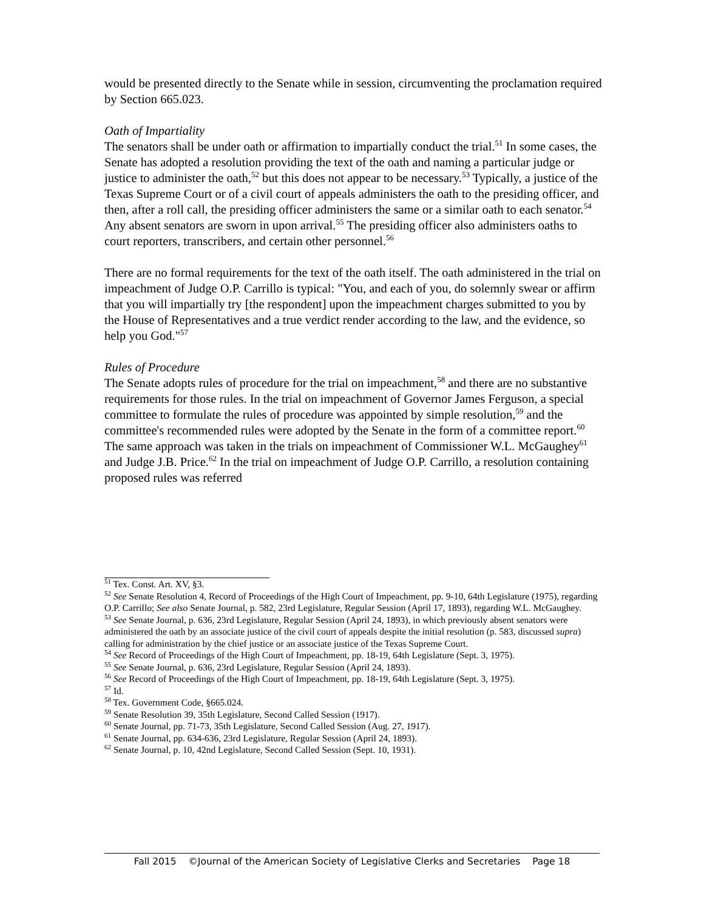would be presented directly to the Senate while in session, circumventing the proclamation required by Section 665.023.
Oath of Impartiality
The senators shall be under oath or affirmation to impartially conduct the trial.<sup>51</sup> In some cases, the Senate has adopted a resolution providing the text of the oath and naming a particular judge or justice to administer the oath,<sup>52</sup> but this does not appear to be necessary.<sup>53</sup> Typically, a justice of the Texas Supreme Court or of a civil court of appeals administers the oath to the presiding officer, and then, after a roll call, the presiding officer administers the same or a similar oath to each senator.<sup>54</sup> Any absent senators are sworn in upon arrival.<sup>55</sup> The presiding officer also administers oaths to court reporters, transcribers, and certain other personnel.<sup>56</sup>
There are no formal requirements for the text of the oath itself. The oath administered in the trial on impeachment of Judge O.P. Carrillo is typical: "You, and each of you, do solemnly swear or affirm that you will impartially try [the respondent] upon the impeachment charges submitted to you by the House of Representatives and a true verdict render according to the law, and the evidence, so help you God."<sup>57</sup>
Rules of Procedure
The Senate adopts rules of procedure for the trial on impeachment,<sup>58</sup> and there are no substantive requirements for those rules. In the trial on impeachment of Governor James Ferguson, a special committee to formulate the rules of procedure was appointed by simple resolution,<sup>59</sup> and the committee's recommended rules were adopted by the Senate in the form of a committee report.<sup>60</sup> The same approach was taken in the trials on impeachment of Commissioner W.L. McGaughey<sup>61</sup> and Judge J.B. Price.<sup>62</sup> In the trial on impeachment of Judge O.P. Carrillo, a resolution containing proposed rules was referred
<sup>51</sup> Tex. Const. Art. XV, §3.
<sup>52</sup> See Senate Resolution 4, Record of Proceedings of the High Court of Impeachment, pp. 9-10, 64th Legislature (1975), regarding O.P. Carrillo; See also Senate Journal, p. 582, 23rd Legislature, Regular Session (April 17, 1893), regarding W.L. McGaughey.
<sup>53</sup> See Senate Journal, p. 636, 23rd Legislature, Regular Session (April 24, 1893), in which previously absent senators were administered the oath by an associate justice of the civil court of appeals despite the initial resolution (p. 583, discussed supra) calling for administration by the chief justice or an associate justice of the Texas Supreme Court.
<sup>54</sup> See Record of Proceedings of the High Court of Impeachment, pp. 18-19, 64th Legislature (Sept. 3, 1975).
<sup>55</sup> See Senate Journal, p. 636, 23rd Legislature, Regular Session (April 24, 1893).
<sup>56</sup> See Record of Proceedings of the High Court of Impeachment, pp. 18-19, 64th Legislature (Sept. 3, 1975).
<sup>57</sup> Id.
<sup>58</sup> Tex. Government Code, §665.024.
<sup>59</sup> Senate Resolution 39, 35th Legislature, Second Called Session (1917).
<sup>60</sup> Senate Journal, pp. 71-73, 35th Legislature, Second Called Session (Aug. 27, 1917).
<sup>61</sup> Senate Journal, pp. 634-636, 23rd Legislature, Regular Session (April 24, 1893).
<sup>62</sup> Senate Journal, p. 10, 42nd Legislature, Second Called Session (Sept. 10, 1931).
Fall 2015 ©Journal of the American Society of Legislative Clerks and Secretaries Page 18